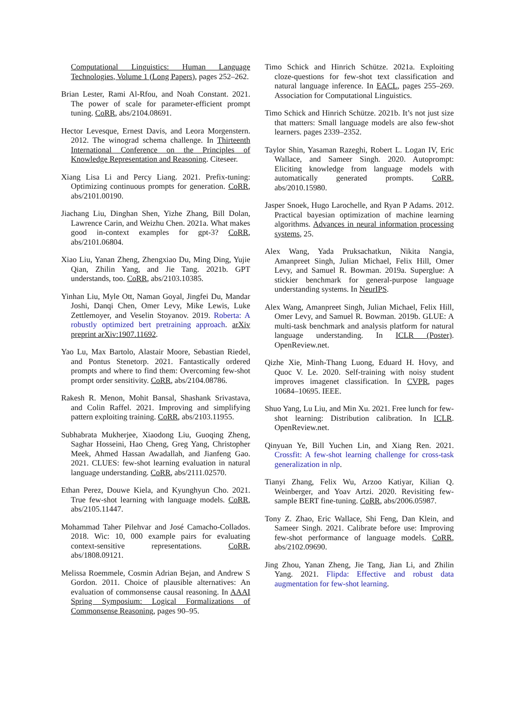Computational Linguistics: Human Language Technologies, Volume 1 (Long Papers), pages 252–262.
Brian Lester, Rami Al-Rfou, and Noah Constant. 2021. The power of scale for parameter-efficient prompt tuning. CoRR, abs/2104.08691.
Hector Levesque, Ernest Davis, and Leora Morgenstern. 2012. The winograd schema challenge. In Thirteenth International Conference on the Principles of Knowledge Representation and Reasoning. Citeseer.
Xiang Lisa Li and Percy Liang. 2021. Prefix-tuning: Optimizing continuous prompts for generation. CoRR, abs/2101.00190.
Jiachang Liu, Dinghan Shen, Yizhe Zhang, Bill Dolan, Lawrence Carin, and Weizhu Chen. 2021a. What makes good in-context examples for gpt-3? CoRR, abs/2101.06804.
Xiao Liu, Yanan Zheng, Zhengxiao Du, Ming Ding, Yujie Qian, Zhilin Yang, and Jie Tang. 2021b. GPT understands, too. CoRR, abs/2103.10385.
Yinhan Liu, Myle Ott, Naman Goyal, Jingfei Du, Mandar Joshi, Danqi Chen, Omer Levy, Mike Lewis, Luke Zettlemoyer, and Veselin Stoyanov. 2019. Roberta: A robustly optimized bert pretraining approach. arXiv preprint arXiv:1907.11692.
Yao Lu, Max Bartolo, Alastair Moore, Sebastian Riedel, and Pontus Stenetorp. 2021. Fantastically ordered prompts and where to find them: Overcoming few-shot prompt order sensitivity. CoRR, abs/2104.08786.
Rakesh R. Menon, Mohit Bansal, Shashank Srivastava, and Colin Raffel. 2021. Improving and simplifying pattern exploiting training. CoRR, abs/2103.11955.
Subhabrata Mukherjee, Xiaodong Liu, Guoqing Zheng, Saghar Hosseini, Hao Cheng, Greg Yang, Christopher Meek, Ahmed Hassan Awadallah, and Jianfeng Gao. 2021. CLUES: few-shot learning evaluation in natural language understanding. CoRR, abs/2111.02570.
Ethan Perez, Douwe Kiela, and Kyunghyun Cho. 2021. True few-shot learning with language models. CoRR, abs/2105.11447.
Mohammad Taher Pilehvar and José Camacho-Collados. 2018. Wic: 10, 000 example pairs for evaluating context-sensitive representations. CoRR, abs/1808.09121.
Melissa Roemmele, Cosmin Adrian Bejan, and Andrew S Gordon. 2011. Choice of plausible alternatives: An evaluation of commonsense causal reasoning. In AAAI Spring Symposium: Logical Formalizations of Commonsense Reasoning, pages 90–95.
Timo Schick and Hinrich Schütze. 2021a. Exploiting cloze-questions for few-shot text classification and natural language inference. In EACL, pages 255–269. Association for Computational Linguistics.
Timo Schick and Hinrich Schütze. 2021b. It’s not just size that matters: Small language models are also few-shot learners. pages 2339–2352.
Taylor Shin, Yasaman Razeghi, Robert L. Logan IV, Eric Wallace, and Sameer Singh. 2020. Autoprompt: Eliciting knowledge from language models with automatically generated prompts. CoRR, abs/2010.15980.
Jasper Snoek, Hugo Larochelle, and Ryan P Adams. 2012. Practical bayesian optimization of machine learning algorithms. Advances in neural information processing systems, 25.
Alex Wang, Yada Pruksachatkun, Nikita Nangia, Amanpreet Singh, Julian Michael, Felix Hill, Omer Levy, and Samuel R. Bowman. 2019a. Superglue: A stickier benchmark for general-purpose language understanding systems. In NeurIPS.
Alex Wang, Amanpreet Singh, Julian Michael, Felix Hill, Omer Levy, and Samuel R. Bowman. 2019b. GLUE: A multi-task benchmark and analysis platform for natural language understanding. In ICLR (Poster). OpenReview.net.
Qizhe Xie, Minh-Thang Luong, Eduard H. Hovy, and Quoc V. Le. 2020. Self-training with noisy student improves imagenet classification. In CVPR, pages 10684–10695. IEEE.
Shuo Yang, Lu Liu, and Min Xu. 2021. Free lunch for few-shot learning: Distribution calibration. In ICLR. OpenReview.net.
Qinyuan Ye, Bill Yuchen Lin, and Xiang Ren. 2021. Crossfit: A few-shot learning challenge for cross-task generalization in nlp.
Tianyi Zhang, Felix Wu, Arzoo Katiyar, Kilian Q. Weinberger, and Yoav Artzi. 2020. Revisiting few-sample BERT fine-tuning. CoRR, abs/2006.05987.
Tony Z. Zhao, Eric Wallace, Shi Feng, Dan Klein, and Sameer Singh. 2021. Calibrate before use: Improving few-shot performance of language models. CoRR, abs/2102.09690.
Jing Zhou, Yanan Zheng, Jie Tang, Jian Li, and Zhilin Yang. 2021. Flipda: Effective and robust data augmentation for few-shot learning.